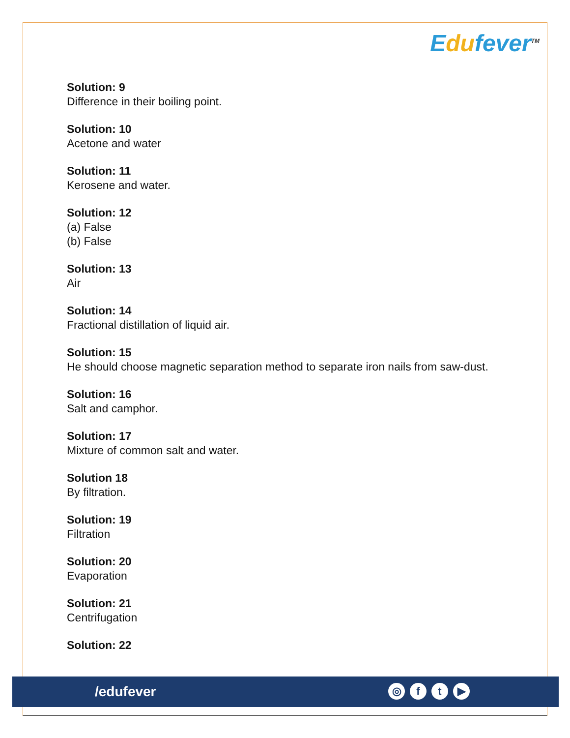Edufever<sup>TM</sup>
Solution: 9
Difference in their boiling point.
Solution: 10
Acetone and water
Solution: 11
Kerosene and water.
Solution: 12
(a) False
(b) False
Solution: 13
Air
Solution: 14
Fractional distillation of liquid air.
Solution: 15
He should choose magnetic separation method to separate iron nails from saw-dust.
Solution: 16
Salt and camphor.
Solution: 17
Mixture of common salt and water.
Solution 18
By filtration.
Solution: 19
Filtration
Solution: 20
Evaporation
Solution: 21
Centrifugation
Solution: 22
/edufever ◎ ft ▶